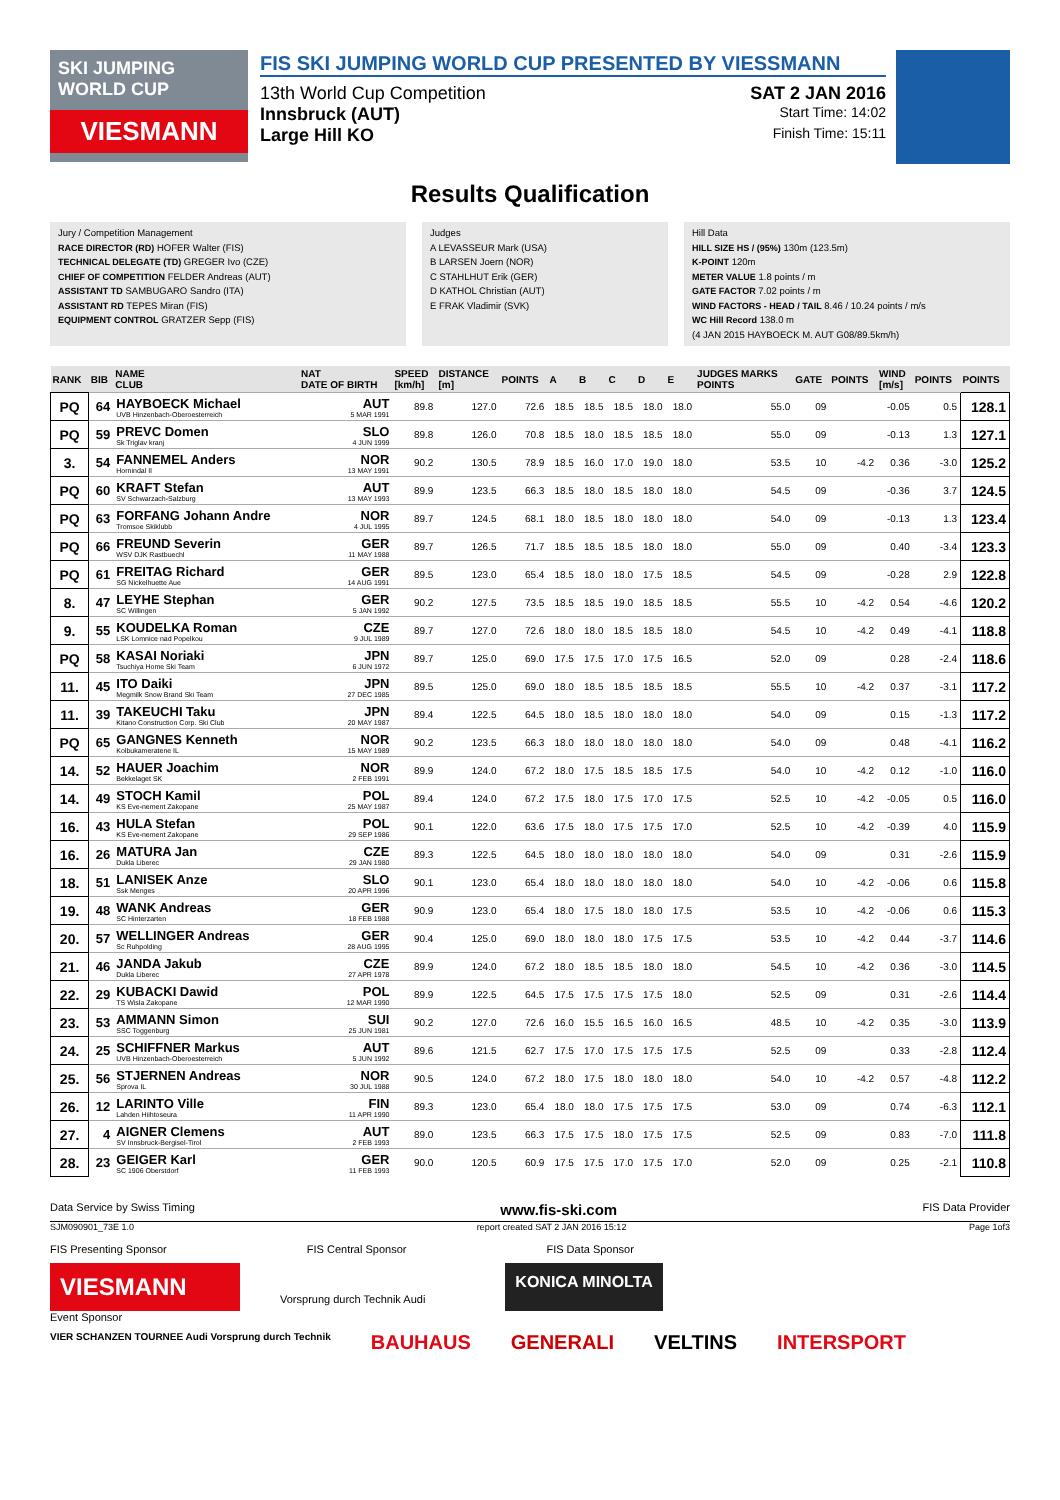SKI JUMPING WORLD CUP
VIESMANN
FIS SKI JUMPING WORLD CUP PRESENTED BY VIESSMANN
13th World Cup Competition SAT 2 JAN 2016
Innsbruck (AUT) Start Time: 14:02
Large Hill KO Finish Time: 15:11
Results Qualification
Jury / Competition Management
RACE DIRECTOR (RD) HOFER Walter (FIS)
TECHNICAL DELEGATE (TD) GREGER Ivo (CZE)
CHIEF OF COMPETITION FELDER Andreas (AUT)
ASSISTANT TD SAMBUGARO Sandro (ITA)
ASSISTANT RD TEPES Miran (FIS)
EQUIPMENT CONTROL GRATZER Sepp (FIS)
Judges
A LEVASSEUR Mark (USA)
B LARSEN Joern (NOR)
C STAHLHUT Erik (GER)
D KATHOL Christian (AUT)
E FRAK Vladimir (SVK)
Hill Data
HILL SIZE HS / (95%) 130m (123.5m)
K-POINT 120m
METER VALUE 1.8 points / m
GATE FACTOR 7.02 points / m
WIND FACTORS - HEAD / TAIL 8.46 / 10.24 points / m/s
WC Hill Record 138.0 m
(4 JAN 2015 HAYBOECK M. AUT G08/89.5km/h)
| RANK | BIB | NAME CLUB | NAT DATE OF BIRTH | SPEED [km/h] | DISTANCE [m] | POINTS | A | B | C | D | E | JUDGES MARKS POINTS | GATE | POINTS | WIND [m/s] | POINTS | POINTS |
| --- | --- | --- | --- | --- | --- | --- | --- | --- | --- | --- | --- | --- | --- | --- | --- | --- | --- |
| PQ | 64 | HAYBOECK Michael UVB Hinzenbach-Oberoesterreich | AUT 5 MAR 1991 | 89.8 | 127.0 | 72.6 | 18.5 | 18.5 | 18.5 | 18.0 | 18.0 | 55.0 | 09 | | -0.05 | 0.5 | 128.1 |
| PQ | 59 | PREVC Domen Sk Triglav kranj | SLO 4 JUN 1999 | 89.8 | 126.0 | 70.8 | 18.5 | 18.0 | 18.5 | 18.5 | 18.0 | 55.0 | 09 | | -0.13 | 1.3 | 127.1 |
| 3. | 54 | FANNEMEL Anders Hornindal Il | NOR 13 MAY 1991 | 90.2 | 130.5 | 78.9 | 18.5 | 16.0 | 17.0 | 19.0 | 18.0 | 53.5 | 10 | -4.2 | 0.36 | -3.0 | 125.2 |
| PQ | 60 | KRAFT Stefan SV Schwarzach-Salzburg | AUT 13 MAY 1993 | 89.9 | 123.5 | 66.3 | 18.5 | 18.0 | 18.5 | 18.0 | 18.0 | 54.5 | 09 | | -0.36 | 3.7 | 124.5 |
| PQ | 63 | FORFANG Johann Andre Tromsoe Skiklubb | NOR 4 JUL 1995 | 89.7 | 124.5 | 68.1 | 18.0 | 18.5 | 18.0 | 18.0 | 18.0 | 54.0 | 09 | | -0.13 | 1.3 | 123.4 |
| PQ | 66 | FREUND Severin WSV DJK Rastbuechl | GER 11 MAY 1988 | 89.7 | 126.5 | 71.7 | 18.5 | 18.5 | 18.5 | 18.0 | 18.0 | 55.0 | 09 | | 0.40 | -3.4 | 123.3 |
| PQ | 61 | FREITAG Richard SG Nickelhuette Aue | GER 14 AUG 1991 | 89.5 | 123.0 | 65.4 | 18.5 | 18.0 | 18.0 | 17.5 | 18.5 | 54.5 | 09 | | -0.28 | 2.9 | 122.8 |
| 8. | 47 | LEYHE Stephan SC Willingen | GER 5 JAN 1992 | 90.2 | 127.5 | 73.5 | 18.5 | 18.5 | 19.0 | 18.5 | 18.5 | 55.5 | 10 | -4.2 | 0.54 | -4.6 | 120.2 |
| 9. | 55 | KOUDELKA Roman LSK Lomnice nad Popelkou | CZE 9 JUL 1989 | 89.7 | 127.0 | 72.6 | 18.0 | 18.0 | 18.5 | 18.5 | 18.0 | 54.5 | 10 | -4.2 | 0.49 | -4.1 | 118.8 |
| PQ | 58 | KASAI Noriaki Tsuchiya Home Ski Team | JPN 6 JUN 1972 | 89.7 | 125.0 | 69.0 | 17.5 | 17.5 | 17.0 | 17.5 | 16.5 | 52.0 | 09 | | 0.28 | -2.4 | 118.6 |
| 11. | 45 | ITO Daiki Megmilk Snow Brand Ski Team | JPN 27 DEC 1985 | 89.5 | 125.0 | 69.0 | 18.0 | 18.5 | 18.5 | 18.5 | 18.5 | 55.5 | 10 | -4.2 | 0.37 | -3.1 | 117.2 |
| 11. | 39 | TAKEUCHI Taku Kitano Construction Corp. Ski Club | JPN 20 MAY 1987 | 89.4 | 122.5 | 64.5 | 18.0 | 18.5 | 18.0 | 18.0 | 18.0 | 54.0 | 09 | | 0.15 | -1.3 | 117.2 |
| PQ | 65 | GANGNES Kenneth Kolbukameratene IL | NOR 15 MAY 1989 | 90.2 | 123.5 | 66.3 | 18.0 | 18.0 | 18.0 | 18.0 | 18.0 | 54.0 | 09 | | 0.48 | -4.1 | 116.2 |
| 14. | 52 | HAUER Joachim Bekkelaget SK | NOR 2 FEB 1991 | 89.9 | 124.0 | 67.2 | 18.0 | 17.5 | 18.5 | 18.5 | 17.5 | 54.0 | 10 | -4.2 | 0.12 | -1.0 | 116.0 |
| 14. | 49 | STOCH Kamil KS Eve-nement Zakopane | POL 25 MAY 1987 | 89.4 | 124.0 | 67.2 | 17.5 | 18.0 | 17.5 | 17.0 | 17.5 | 52.5 | 10 | -4.2 | -0.05 | 0.5 | 116.0 |
| 16. | 43 | HULA Stefan KS Eve-nement Zakopane | POL 29 SEP 1986 | 90.1 | 122.0 | 63.6 | 17.5 | 18.0 | 17.5 | 17.5 | 17.0 | 52.5 | 10 | -4.2 | -0.39 | 4.0 | 115.9 |
| 16. | 26 | MATURA Jan Dukla Liberec | CZE 29 JAN 1980 | 89.3 | 122.5 | 64.5 | 18.0 | 18.0 | 18.0 | 18.0 | 18.0 | 54.0 | 09 | | 0.31 | -2.6 | 115.9 |
| 18. | 51 | LANISEK Anze Ssk Menges | SLO 20 APR 1996 | 90.1 | 123.0 | 65.4 | 18.0 | 18.0 | 18.0 | 18.0 | 18.0 | 54.0 | 10 | -4.2 | -0.06 | 0.6 | 115.8 |
| 19. | 48 | WANK Andreas SC Hinterzarten | GER 18 FEB 1988 | 90.9 | 123.0 | 65.4 | 18.0 | 17.5 | 18.0 | 18.0 | 17.5 | 53.5 | 10 | -4.2 | -0.06 | 0.6 | 115.3 |
| 20. | 57 | WELLINGER Andreas Sc Ruhpolding | GER 28 AUG 1995 | 90.4 | 125.0 | 69.0 | 18.0 | 18.0 | 18.0 | 17.5 | 17.5 | 53.5 | 10 | -4.2 | 0.44 | -3.7 | 114.6 |
| 21. | 46 | JANDA Jakub Dukla Liberec | CZE 27 APR 1978 | 89.9 | 124.0 | 67.2 | 18.0 | 18.5 | 18.5 | 18.0 | 18.0 | 54.5 | 10 | -4.2 | 0.36 | -3.0 | 114.5 |
| 22. | 29 | KUBACKI Dawid TS Wisla Zakopane | POL 12 MAR 1990 | 89.9 | 122.5 | 64.5 | 17.5 | 17.5 | 17.5 | 17.5 | 18.0 | 52.5 | 09 | | 0.31 | -2.6 | 114.4 |
| 23. | 53 | AMMANN Simon SSC Toggenburg | SUI 25 JUN 1981 | 90.2 | 127.0 | 72.6 | 16.0 | 15.5 | 16.5 | 16.0 | 16.5 | 48.5 | 10 | -4.2 | 0.35 | -3.0 | 113.9 |
| 24. | 25 | SCHIFFNER Markus UVB Hinzenbach-Oberoesterreich | AUT 5 JUN 1992 | 89.6 | 121.5 | 62.7 | 17.5 | 17.0 | 17.5 | 17.5 | 17.5 | 52.5 | 09 | | 0.33 | -2.8 | 112.4 |
| 25. | 56 | STJERNEN Andreas Sprova IL | NOR 30 JUL 1988 | 90.5 | 124.0 | 67.2 | 18.0 | 17.5 | 18.0 | 18.0 | 18.0 | 54.0 | 10 | -4.2 | 0.57 | -4.8 | 112.2 |
| 26. | 12 | LARINTO Ville Lahden Hiihtoseura | FIN 11 APR 1990 | 89.3 | 123.0 | 65.4 | 18.0 | 18.0 | 17.5 | 17.5 | 17.5 | 53.0 | 09 | | 0.74 | -6.3 | 112.1 |
| 27. | 4 | AIGNER Clemens SV Innsbruck-Bergisel-Tirol | AUT 2 FEB 1993 | 89.0 | 123.5 | 66.3 | 17.5 | 17.5 | 18.0 | 17.5 | 17.5 | 52.5 | 09 | | 0.83 | -7.0 | 111.8 |
| 28. | 23 | GEIGER Karl SC 1906 Oberstdorf | GER 11 FEB 1993 | 90.0 | 120.5 | 60.9 | 17.5 | 17.5 | 17.0 | 17.5 | 17.0 | 52.0 | 09 | | 0.25 | -2.1 | 110.8 |
Data Service by Swiss Timing www.fis-ski.com FIS Data Provider
SJM090901_73E 1.0 report created SAT 2 JAN 2016 15:12 Page 1of3
FIS Presenting Sponsor FIS Central Sponsor FIS Data Sponsor
VIESMANN
Vorsprung durch Technik Audi
KONICA MINOLTA
Event Sponsor
VIER SCHANZEN TOURNEE Audi Vorsprung durch Technik BAUHAUS GENERALI VELTINS INTERSPORT